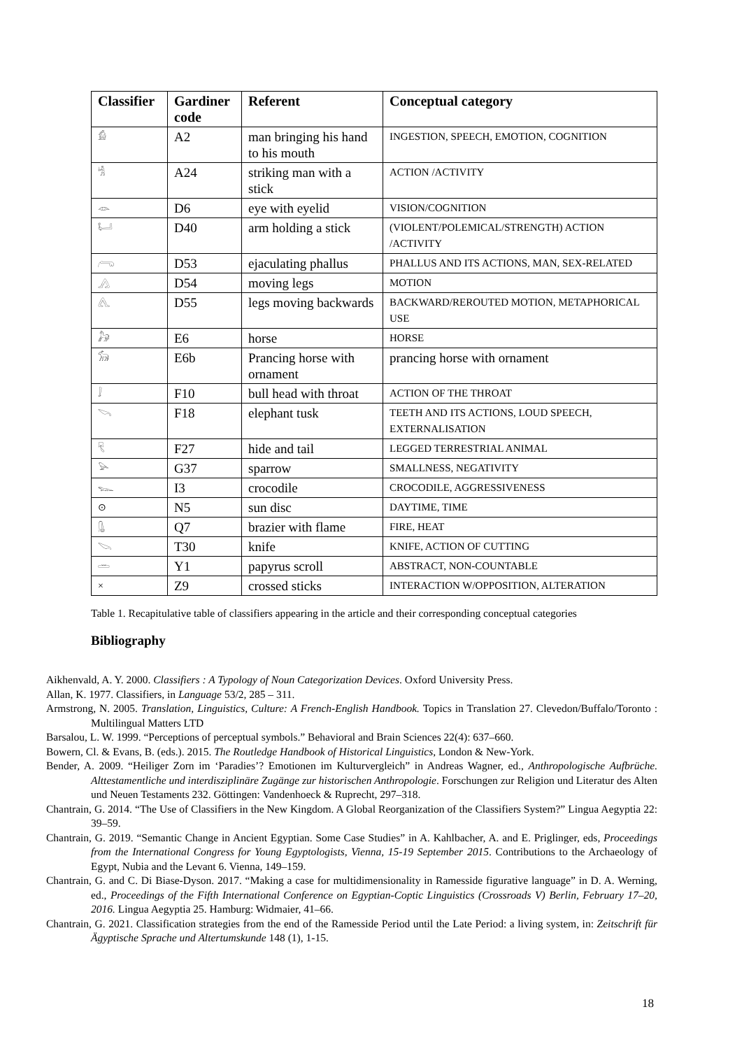| Classifier | Gardiner code | Referent | Conceptual category |
| --- | --- | --- | --- |
| 𓀁 | A2 | man bringing his hand to his mouth | INGESTION, SPEECH, EMOTION, COGNITION |
| 𓀜 | A24 | striking man with a stick | ACTION /ACTIVITY |
| 𓁹 | D6 | eye with eyelid | VISION/COGNITION |
| 𓂡 | D40 | arm holding a stick | (VIOLENT/POLEMICAL/STRENGTH) ACTION /ACTIVITY |
| 𓂺 | D53 | ejaculating phallus | PHALLUS AND ITS ACTIONS, MAN, SEX-RELATED |
| 𓂻 | D54 | moving legs | MOTION |
| 𓂽 | D55 | legs moving backwards | BACKWARD/REROUTED MOTION, METAPHORICAL USE |
| 𓃗 | E6 | horse | HORSE |
| 𓃘 | E6b | Prancing horse with ornament | prancing horse with ornament |
| 𓄙 | F10 | bull head with throat | ACTION OF THE THROAT |
| 𓌪 | F18 | elephant tusk | TEETH AND ITS ACTIONS, LOUD SPEECH, EXTERNALISATION |
| 𓄛 | F27 | hide and tail | LEGGED TERRESTRIAL ANIMAL |
| 𓅪 | G37 | sparrow | SMALLNESS, NEGATIVITY |
| 𓆊 | I3 | crocodile | CROCODILE, AGGRESSIVENESS |
| ⊙ | N5 | sun disc | DAYTIME, TIME |
| 𓊮 | Q7 | brazier with flame | FIRE, HEAT |
| 𓌫 | T30 | knife | KNIFE, ACTION OF CUTTING |
| 𓏛 | Y1 | papyrus scroll | ABSTRACT, NON-COUNTABLE |
| × | Z9 | crossed sticks | INTERACTION W/OPPOSITION, ALTERATION |
Table 1. Recapitulative table of classifiers appearing in the article and their corresponding conceptual categories
Bibliography
Aikhenvald, A. Y. 2000. Classifiers : A Typology of Noun Categorization Devices. Oxford University Press.
Allan, K. 1977. Classifiers, in Language 53/2, 285 – 311.
Armstrong, N. 2005. Translation, Linguistics, Culture: A French-English Handbook. Topics in Translation 27. Clevedon/Buffalo/Toronto : Multilingual Matters LTD
Barsalou, L. W. 1999. “Perceptions of perceptual symbols.” Behavioral and Brain Sciences 22(4): 637–660.
Bowern, Cl. & Evans, B. (eds.). 2015. The Routledge Handbook of Historical Linguistics, London & New-York.
Bender, A. 2009. “Heiliger Zorn im ‘Paradies’? Emotionen im Kulturvergleich” in Andreas Wagner, ed., Anthropologische Aufbrüche. Alttestamentliche und interdisziplinäre Zugänge zur historischen Anthropologie. Forschungen zur Religion und Literatur des Alten und Neuen Testaments 232. Göttingen: Vandenhoeck & Ruprecht, 297–318.
Chantrain, G. 2014. “The Use of Classifiers in the New Kingdom. A Global Reorganization of the Classifiers System?” Lingua Aegyptia 22: 39–59.
Chantrain, G. 2019. “Semantic Change in Ancient Egyptian. Some Case Studies” in A. Kahlbacher, A. and E. Priglinger, eds, Proceedings from the International Congress for Young Egyptologists, Vienna, 15-19 September 2015. Contributions to the Archaeology of Egypt, Nubia and the Levant 6. Vienna, 149–159.
Chantrain, G. and C. Di Biase-Dyson. 2017. “Making a case for multidimensionality in Ramesside figurative language” in D. A. Werning, ed., Proceedings of the Fifth International Conference on Egyptian-Coptic Linguistics (Crossroads V) Berlin, February 17–20, 2016. Lingua Aegyptia 25. Hamburg: Widmaier, 41–66.
Chantrain, G. 2021. Classification strategies from the end of the Ramesside Period until the Late Period: a living system, in: Zeitschrift für Ägyptische Sprache und Altertumskunde 148 (1), 1-15.
18